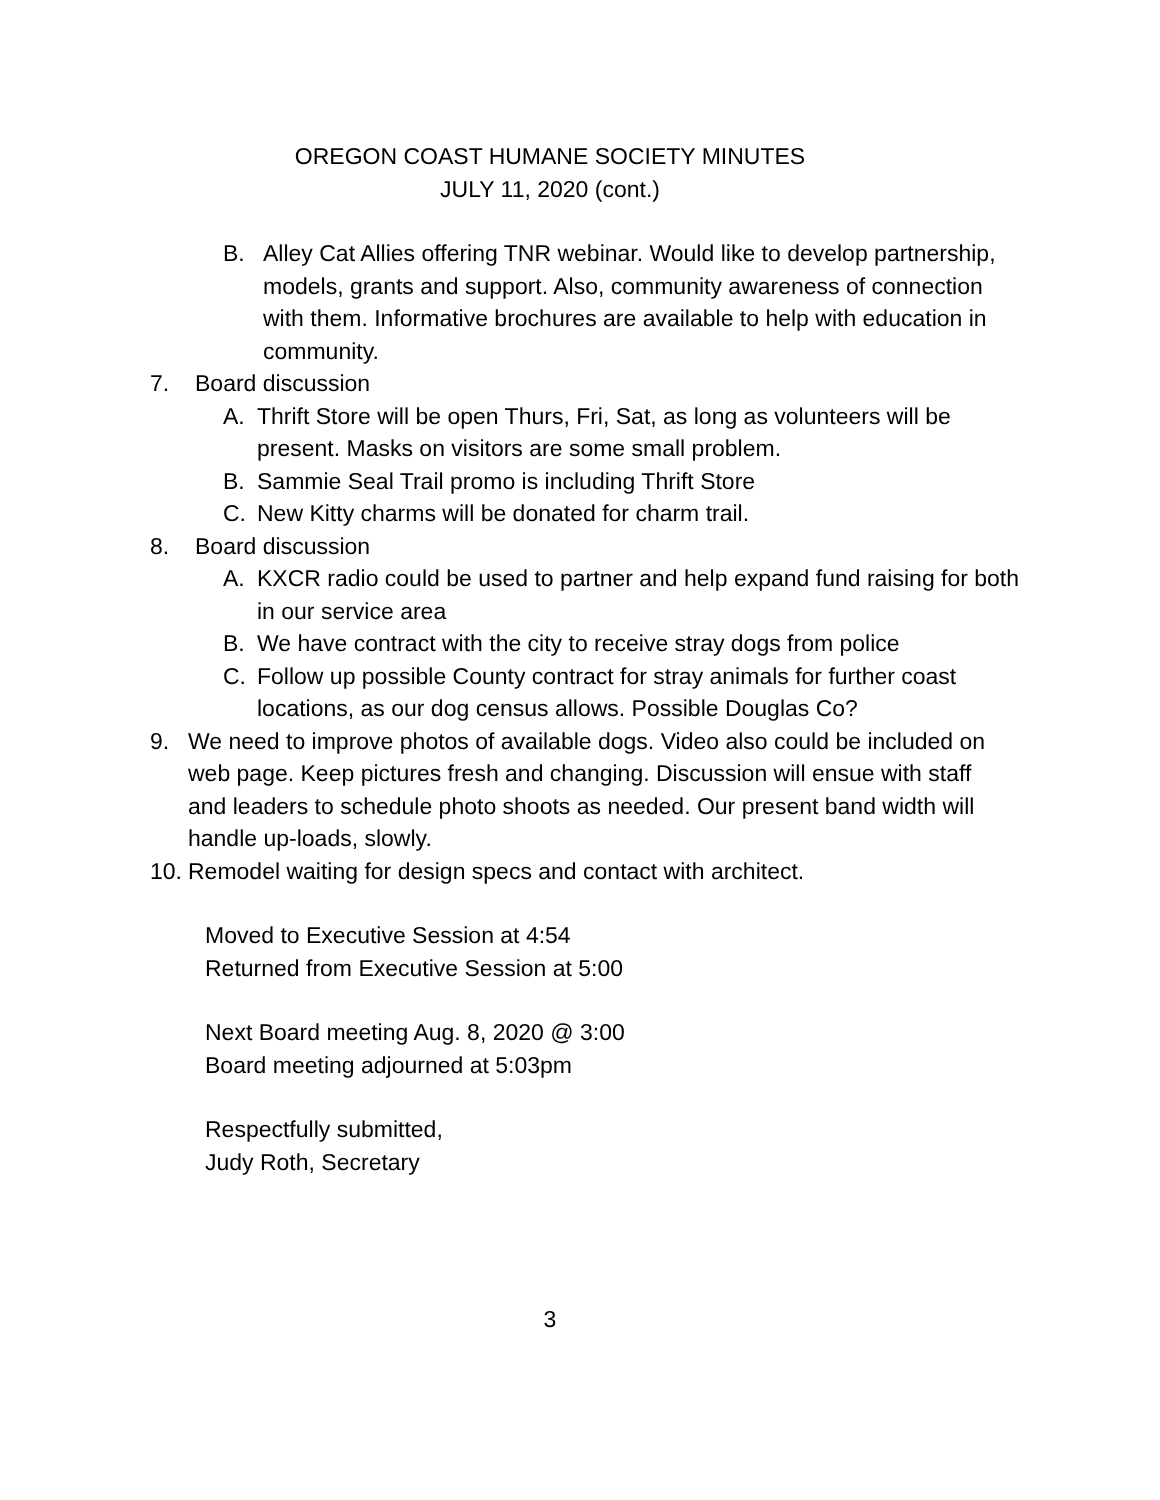OREGON COAST HUMANE SOCIETY MINUTES
JULY 11, 2020 (cont.)
B. Alley Cat Allies offering TNR webinar. Would like to develop partnership, models, grants and support. Also, community awareness of connection with them. Informative brochures are available to help with education in community.
7. Board discussion
A. Thrift Store will be open Thurs, Fri, Sat, as long as volunteers will be present. Masks on visitors are some small problem.
B. Sammie Seal Trail promo is including Thrift Store
C. New Kitty charms will be donated for charm trail.
8. Board discussion
A. KXCR radio could be used to partner and help expand fund raising for both in our service area
B. We have contract with the city to receive stray dogs from police
C. Follow up possible County contract for stray animals for further coast locations, as our dog census allows. Possible Douglas Co?
9. We need to improve photos of available dogs. Video also could be included on web page. Keep pictures fresh and changing. Discussion will ensue with staff and leaders to schedule photo shoots as needed. Our present band width will handle up-loads, slowly.
10. Remodel waiting for design specs and contact with architect.
Moved to Executive Session at 4:54
Returned from Executive Session at 5:00
Next Board meeting Aug. 8, 2020 @ 3:00
Board meeting adjourned at 5:03pm
Respectfully submitted,
Judy Roth, Secretary
3